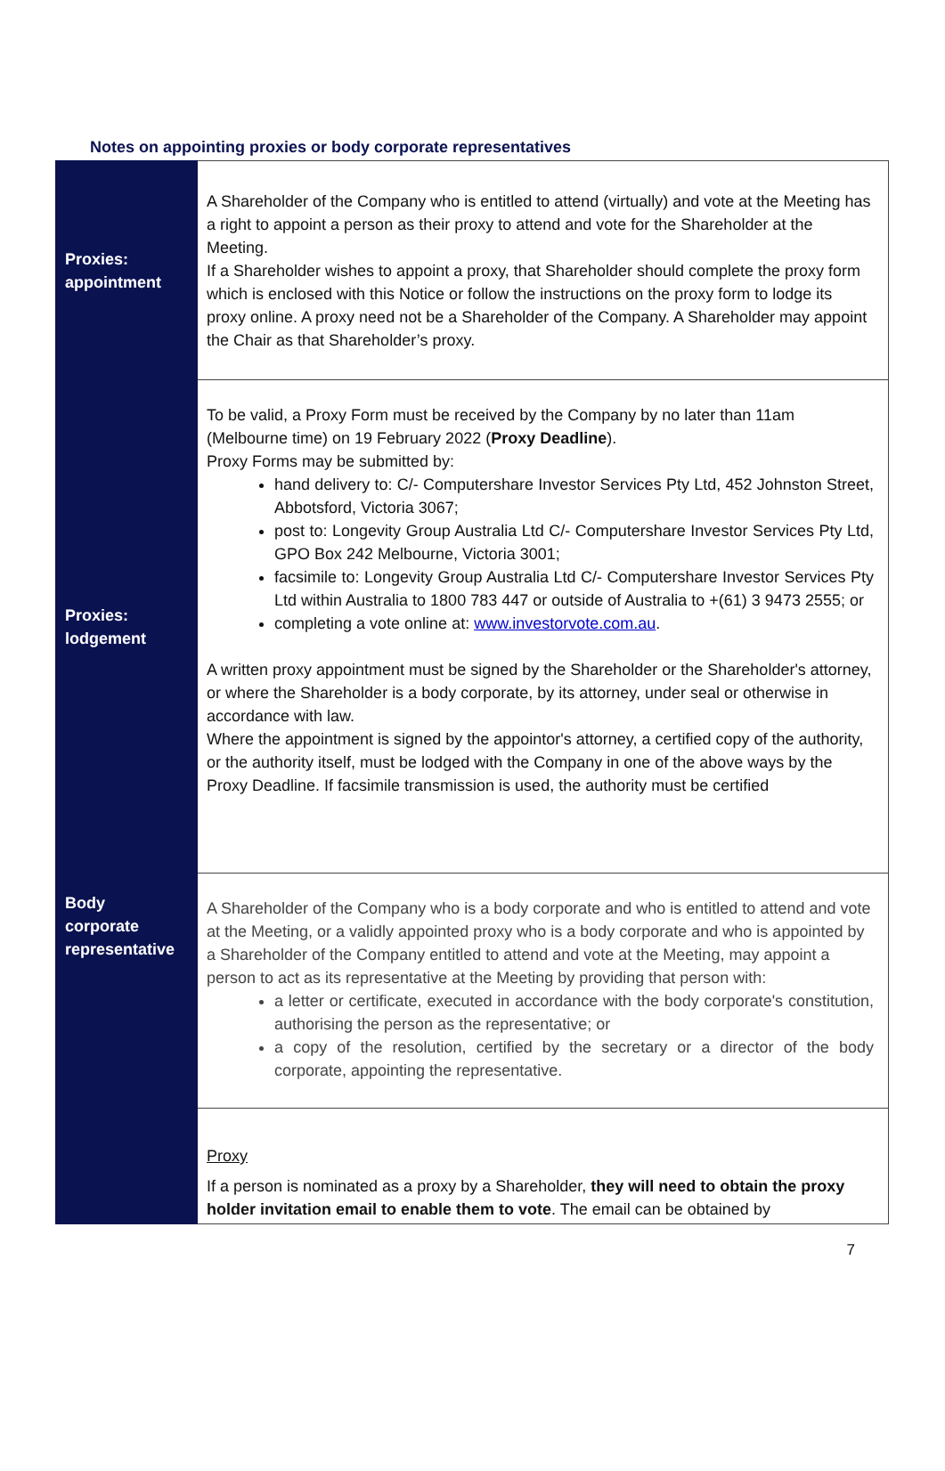Notes on appointing proxies or body corporate representatives
| Proxies: appointment | A Shareholder of the Company who is entitled to attend (virtually) and vote at the Meeting has a right to appoint a person as their proxy to attend and vote for the Shareholder at the Meeting. If a Shareholder wishes to appoint a proxy, that Shareholder should complete the proxy form which is enclosed with this Notice or follow the instructions on the proxy form to lodge its proxy online. A proxy need not be a Shareholder of the Company. A Shareholder may appoint the Chair as that Shareholder’s proxy. |
| Proxies: lodgement | To be valid, a Proxy Form must be received by the Company by no later than 11am (Melbourne time) on 19 February 2022 ( Proxy Deadline ). Proxy Forms may be submitted by: hand delivery to: C/- Computershare Investor Services Pty Ltd, 452 Johnston Street, Abbotsford, Victoria 3067; post to: Longevity Group Australia Ltd C/- Computershare Investor Services Pty Ltd, GPO Box 242 Melbourne, Victoria 3001; facsimile to: Longevity Group Australia Ltd C/- Computershare Investor Services Pty Ltd within Australia to 1800 783 447 or outside of Australia to +(61) 3 9473 2555; or completing a vote online at: www.investorvote.com.au . A written proxy appointment must be signed by the Shareholder or the Shareholder's attorney, or where the Shareholder is a body corporate, by its attorney, under seal or otherwise in accordance with law. Where the appointment is signed by the appointor's attorney, a certified copy of the authority, or the authority itself, must be lodged with the Company in one of the above ways by the Proxy Deadline. If facsimile transmission is used, the authority must be certified |
| Body corporate representative | A Shareholder of the Company who is a body corporate and who is entitled to attend and vote at the Meeting, or a validly appointed proxy who is a body corporate and who is appointed by a Shareholder of the Company entitled to attend and vote at the Meeting, may appoint a person to act as its representative at the Meeting by providing that person with: a letter or certificate, executed in accordance with the body corporate's constitution, authorising the person as the representative; or a copy of the resolution, certified by the secretary or a director of the body corporate, appointing the representative. |
| | Proxy If a person is nominated as a proxy by a Shareholder, they will need to obtain the proxy holder invitation email to enable them to vote . The email can be obtained by |
7